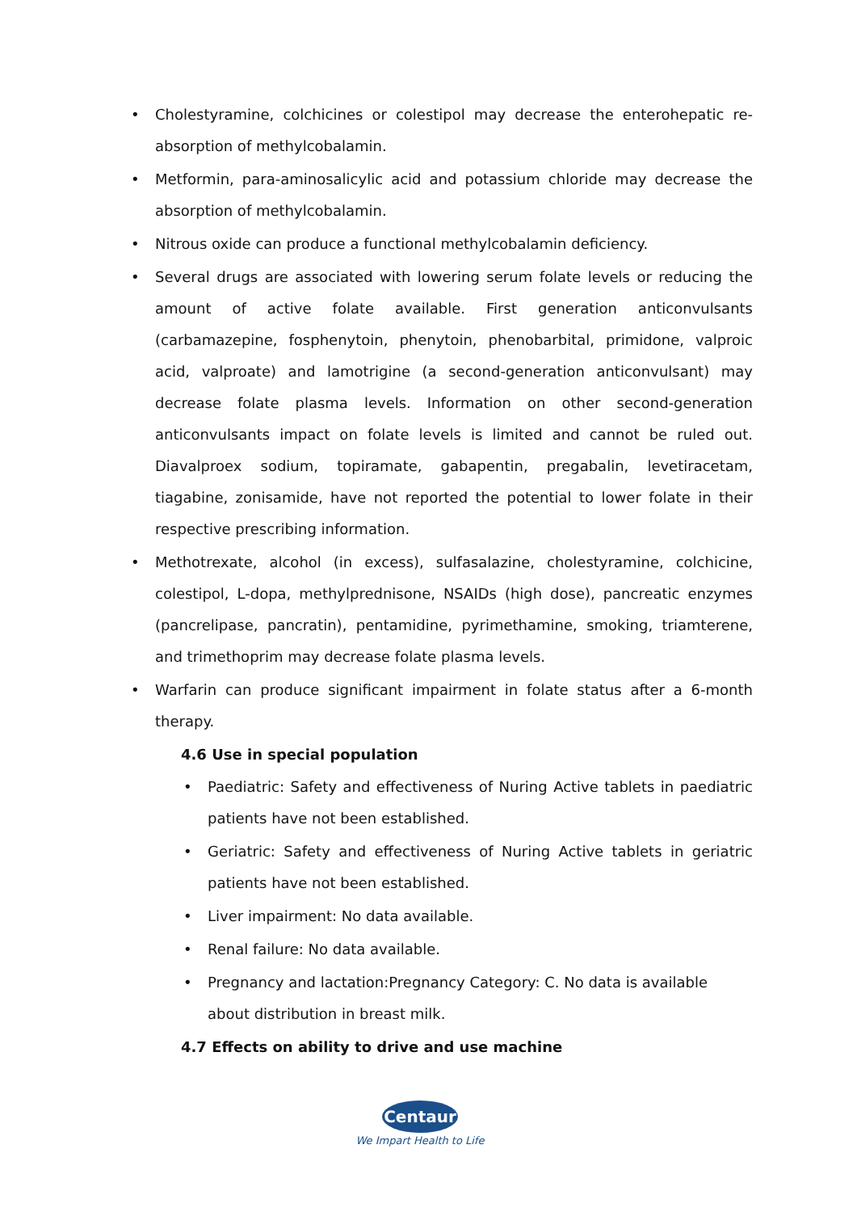• Cholestyramine, colchicines or colestipol may decrease the enterohepatic re-absorption of methylcobalamin.
• Metformin, para-aminosalicylic acid and potassium chloride may decrease the absorption of methylcobalamin.
• Nitrous oxide can produce a functional methylcobalamin deficiency.
• Several drugs are associated with lowering serum folate levels or reducing the amount of active folate available. First generation anticonvulsants (carbamazepine, fosphenytoin, phenytoin, phenobarbital, primidone, valproic acid, valproate) and lamotrigine (a second-generation anticonvulsant) may decrease folate plasma levels. Information on other second-generation anticonvulsants impact on folate levels is limited and cannot be ruled out. Diavalproex sodium, topiramate, gabapentin, pregabalin, levetiracetam, tiagabine, zonisamide, have not reported the potential to lower folate in their respective prescribing information.
• Methotrexate, alcohol (in excess), sulfasalazine, cholestyramine, colchicine, colestipol, L-dopa, methylprednisone, NSAIDs (high dose), pancreatic enzymes (pancrelipase, pancratin), pentamidine, pyrimethamine, smoking, triamterene, and trimethoprim may decrease folate plasma levels.
• Warfarin can produce significant impairment in folate status after a 6-month therapy.
4.6 Use in special population
• Paediatric: Safety and effectiveness of Nuring Active tablets in paediatric patients have not been established.
• Geriatric: Safety and effectiveness of Nuring Active tablets in geriatric patients have not been established.
• Liver impairment: No data available.
• Renal failure: No data available.
• Pregnancy and lactation:Pregnancy Category: C. No data is available about distribution in breast milk.
4.7 Effects on ability to drive and use machine
Centaur
We Impart Health to Life